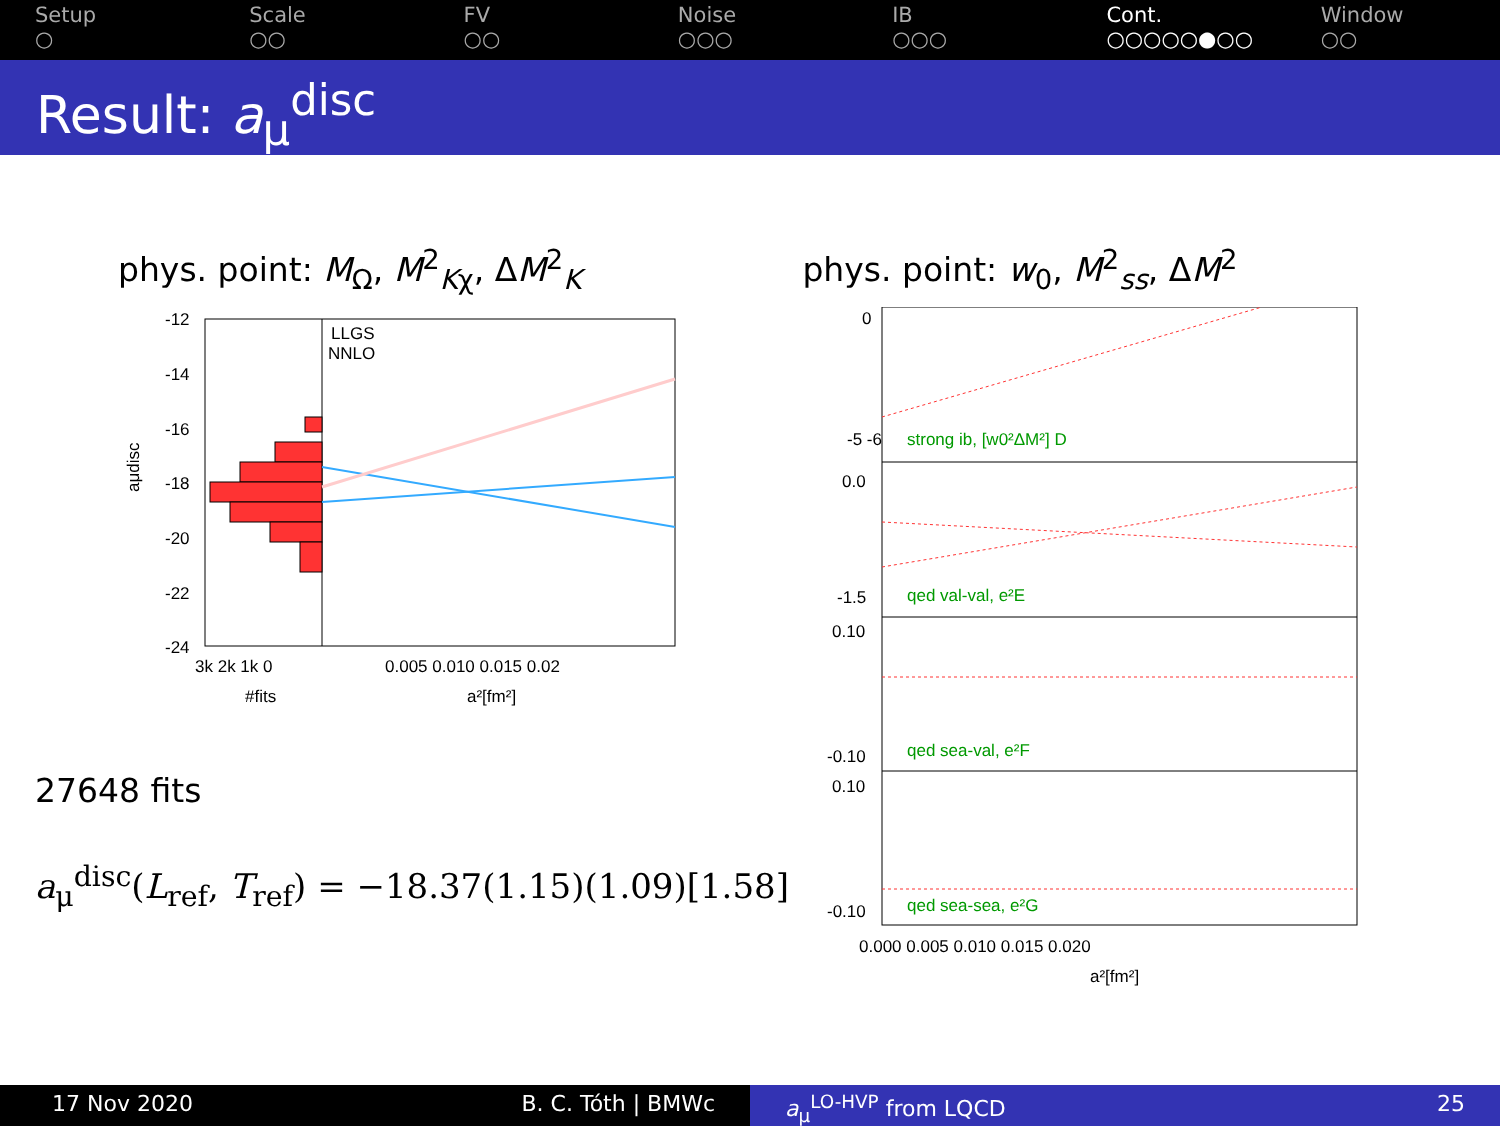Setup
○
Scale
○○
FV
○○
Noise
○○○
IB
○○○
Cont.
○○○○○●○○
Window
○○
Result: a<sub>μ</sub><sup>disc</sup>
phys. point: M<sub>Ω</sub>, M<sup>2</sup><sub>Kχ</sub>, ΔM<sup>2</sup><sub>K</sub>
-12
-14
-16
-18
-20
-22
-24
aμdisc
3k 2k 1k 0
0.005 0.010 0.015 0.02
#fits
a²[fm²]
LLGS
NNLO
27648 fits
a<sub>μ</sub><sup>disc</sup>(L<sub>ref</sub>, T<sub>ref</sub>) = −18.37(1.15)(1.09)[1.58]
phys. point: w<sub>0</sub>, M<sup>2</sup><sub>ss</sub>, ΔM<sup>2</sup>
0
-5 -6
strong ib, [w0²ΔM²] D
0.0
-1.5
qed val-val, e²E
0.10
-0.10
qed sea-val, e²F
0.10
-0.10
qed sea-sea, e²G
0.000 0.005 0.010 0.015 0.020
a²[fm²]
17 Nov 2020 B. C. Tóth | BMWc a<sub>μ</sub><sup>LO-HVP</sup> from LQCD 25